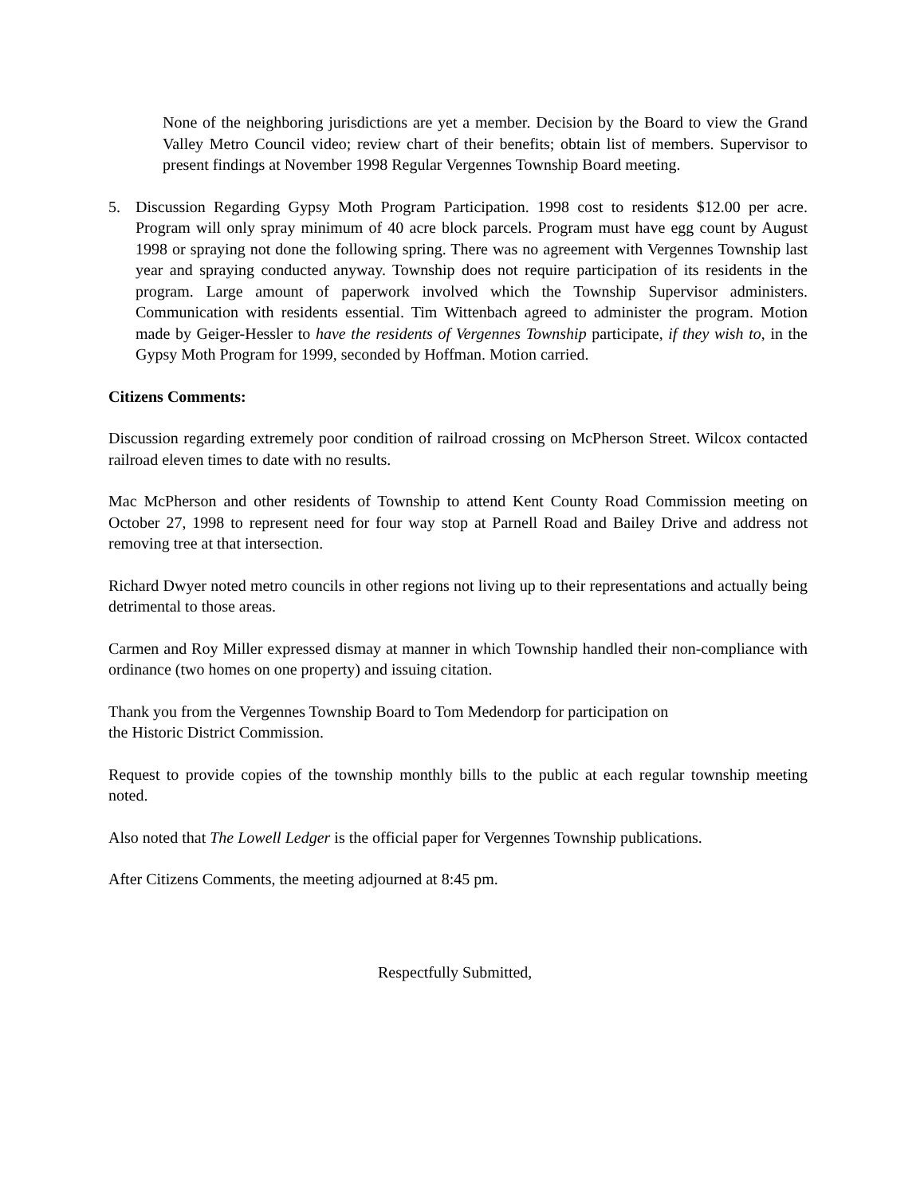None of the neighboring jurisdictions are yet a member. Decision by the Board to view the Grand Valley Metro Council video; review chart of their benefits; obtain list of members. Supervisor to present findings at November 1998 Regular Vergennes Township Board meeting.
5. Discussion Regarding Gypsy Moth Program Participation. 1998 cost to residents $12.00 per acre. Program will only spray minimum of 40 acre block parcels. Program must have egg count by August 1998 or spraying not done the following spring. There was no agreement with Vergennes Township last year and spraying conducted anyway. Township does not require participation of its residents in the program. Large amount of paperwork involved which the Township Supervisor administers. Communication with residents essential. Tim Wittenbach agreed to administer the program. Motion made by Geiger-Hessler to have the residents of Vergennes Township participate, if they wish to, in the Gypsy Moth Program for 1999, seconded by Hoffman. Motion carried.
Citizens Comments:
Discussion regarding extremely poor condition of railroad crossing on McPherson Street. Wilcox contacted railroad eleven times to date with no results.
Mac McPherson and other residents of Township to attend Kent County Road Commission meeting on October 27, 1998 to represent need for four way stop at Parnell Road and Bailey Drive and address not removing tree at that intersection.
Richard Dwyer noted metro councils in other regions not living up to their representations and actually being detrimental to those areas.
Carmen and Roy Miller expressed dismay at manner in which Township handled their non-compliance with ordinance (two homes on one property) and issuing citation.
Thank you from the Vergennes Township Board to Tom Medendorp for participation on
the Historic District Commission.
Request to provide copies of the township monthly bills to the public at each regular township meeting noted.
Also noted that The Lowell Ledger is the official paper for Vergennes Township publications.
After Citizens Comments, the meeting adjourned at 8:45 pm.
Respectfully Submitted,